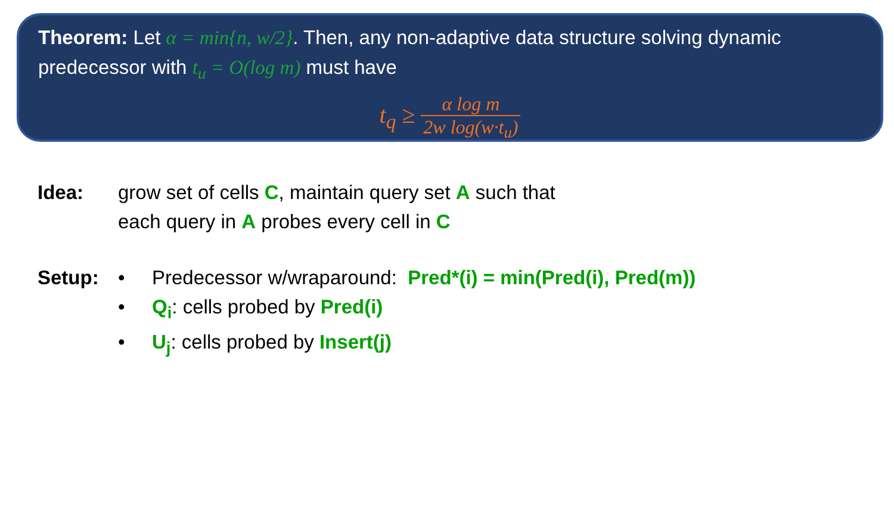Theorem: Let α = min{n, w/2}. Then, any non-adaptive data structure solving dynamic predecessor with t<sub>u</sub> = O(log m) must have
t<sub>q</sub> ≥ α log m 2w log(w·t<sub>u</sub>)
Idea: grow set of cells C, maintain query set A such that
each query in A probes every cell in C
Setup: • Predecessor w/wraparound: Pred*(i) = min(Pred(i), Pred(m))
• Q<sub>i</sub>: cells probed by Pred(i)
• U<sub>j</sub>: cells probed by Insert(j)